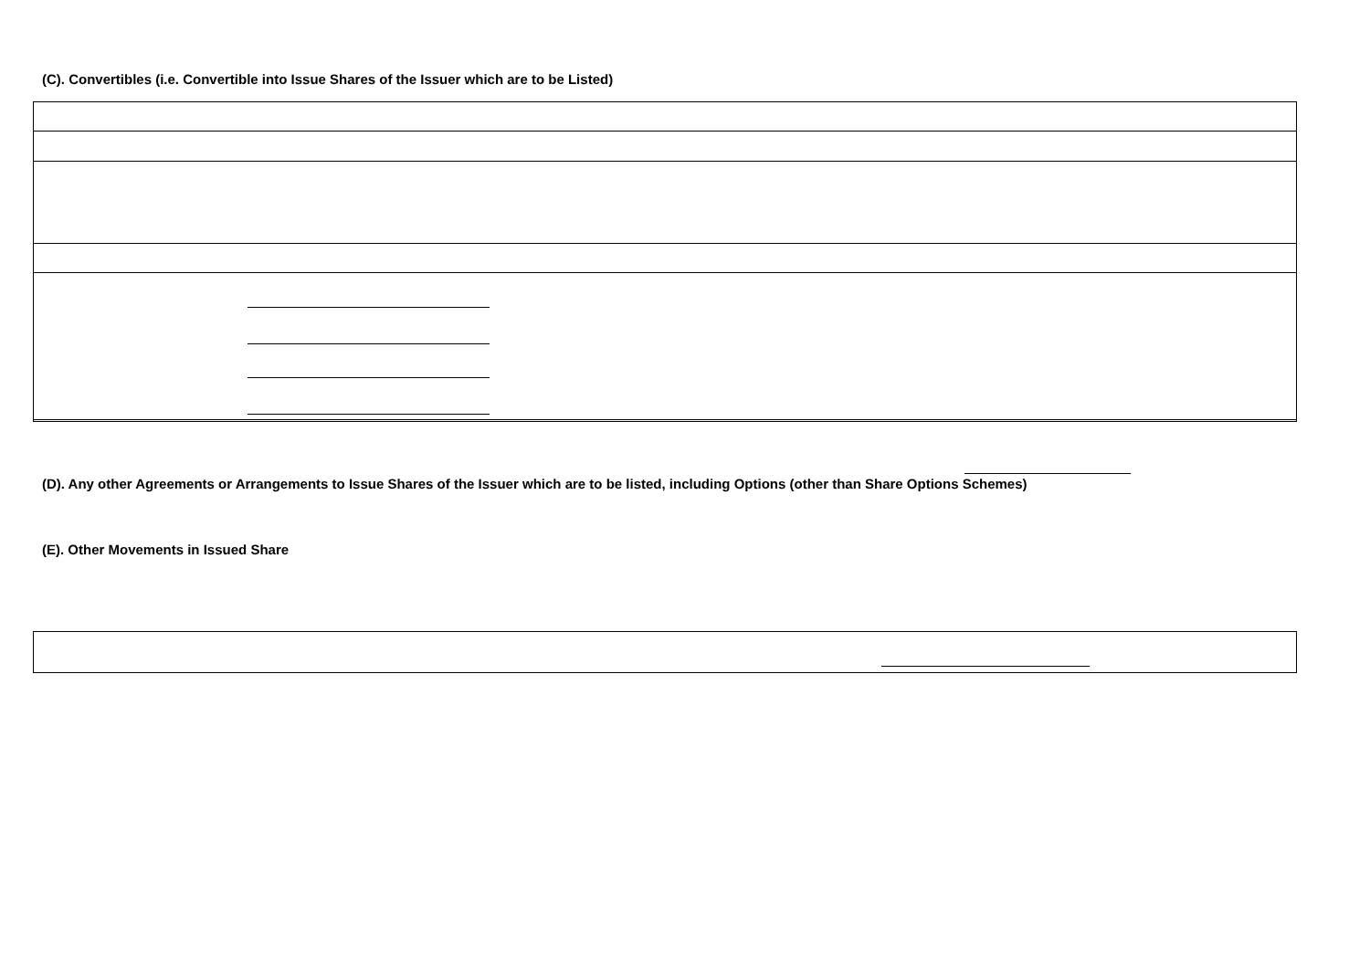(C). Convertibles (i.e. Convertible into Issue Shares of the Issuer which are to be Listed)
(D). Any other Agreements or Arrangements to Issue Shares of the Issuer which are to be listed, including Options (other than Share Options Schemes)
(E). Other Movements in Issued Share